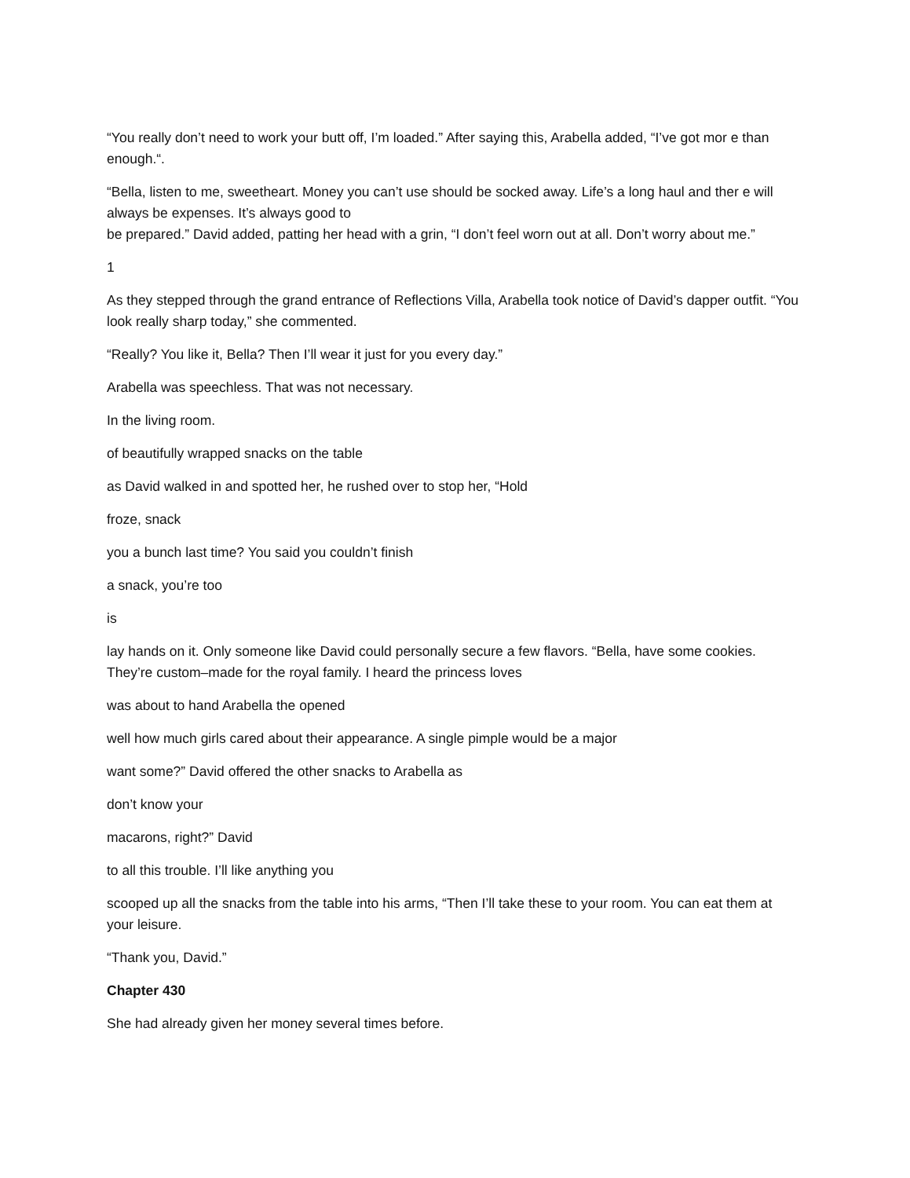“You really don’t need to work your butt off, I’m loaded.” After saying this, Arabella added, “I’ve got mor e than enough.“.
“Bella, listen to me, sweetheart. Money you can’t use should be socked away. Life’s a long haul and ther e will always be expenses. It’s always good to
be prepared.” David added, patting her head with a grin, “I don’t feel worn out at all. Don’t worry about me.”
1
As they stepped through the grand entrance of Reflections Villa, Arabella took notice of David’s dapper outfit. “You look really sharp today,” she commented.
“Really? You like it, Bella? Then I’ll wear it just for you every day.”
Arabella was speechless. That was not necessary.
In the living room.
of beautifully wrapped snacks on the table
as David walked in and spotted her, he rushed over to stop her, “Hold
froze, snack
you a bunch last time? You said you couldn’t finish
a snack, you’re too
is
lay hands on it. Only someone like David could personally secure a few flavors. “Bella, have some cookies. They’re custom–made for the royal family. I heard the princess loves
was about to hand Arabella the opened
well how much girls cared about their appearance. A single pimple would be a major
want some?” David offered the other snacks to Arabella as
don’t know your
macarons, right?” David
to all this trouble. I’ll like anything you
scooped up all the snacks from the table into his arms, “Then I’ll take these to your room. You can eat them at your leisure.
“Thank you, David.”
Chapter 430
She had already given her money several times before.